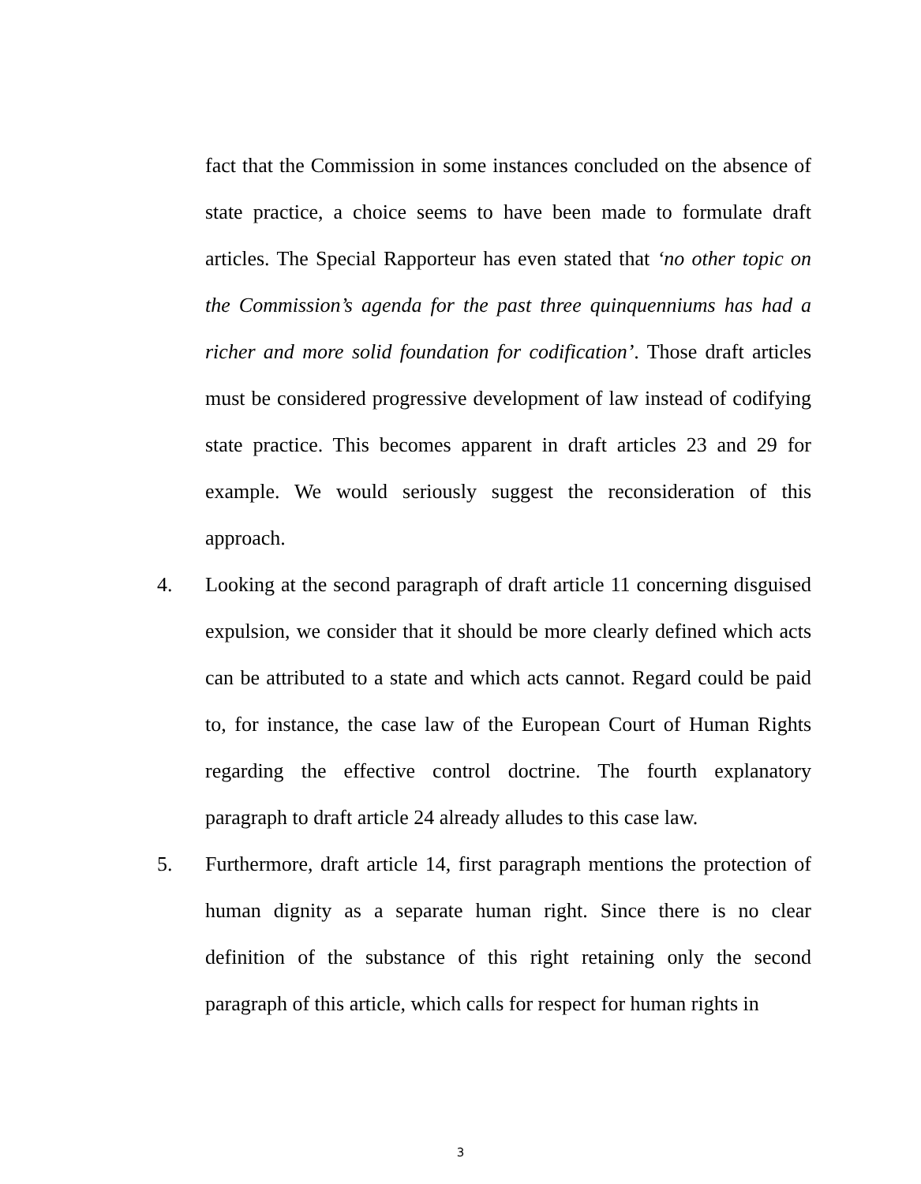fact that the Commission in some instances concluded on the absence of state practice, a choice seems to have been made to formulate draft articles. The Special Rapporteur has even stated that ‘no other topic on the Commission’s agenda for the past three quinquenniums has had a richer and more solid foundation for codification’. Those draft articles must be considered progressive development of law instead of codifying state practice. This becomes apparent in draft articles 23 and 29 for example. We would seriously suggest the reconsideration of this approach.
4. Looking at the second paragraph of draft article 11 concerning disguised expulsion, we consider that it should be more clearly defined which acts can be attributed to a state and which acts cannot. Regard could be paid to, for instance, the case law of the European Court of Human Rights regarding the effective control doctrine. The fourth explanatory paragraph to draft article 24 already alludes to this case law.
5. Furthermore, draft article 14, first paragraph mentions the protection of human dignity as a separate human right. Since there is no clear definition of the substance of this right retaining only the second paragraph of this article, which calls for respect for human rights in
3